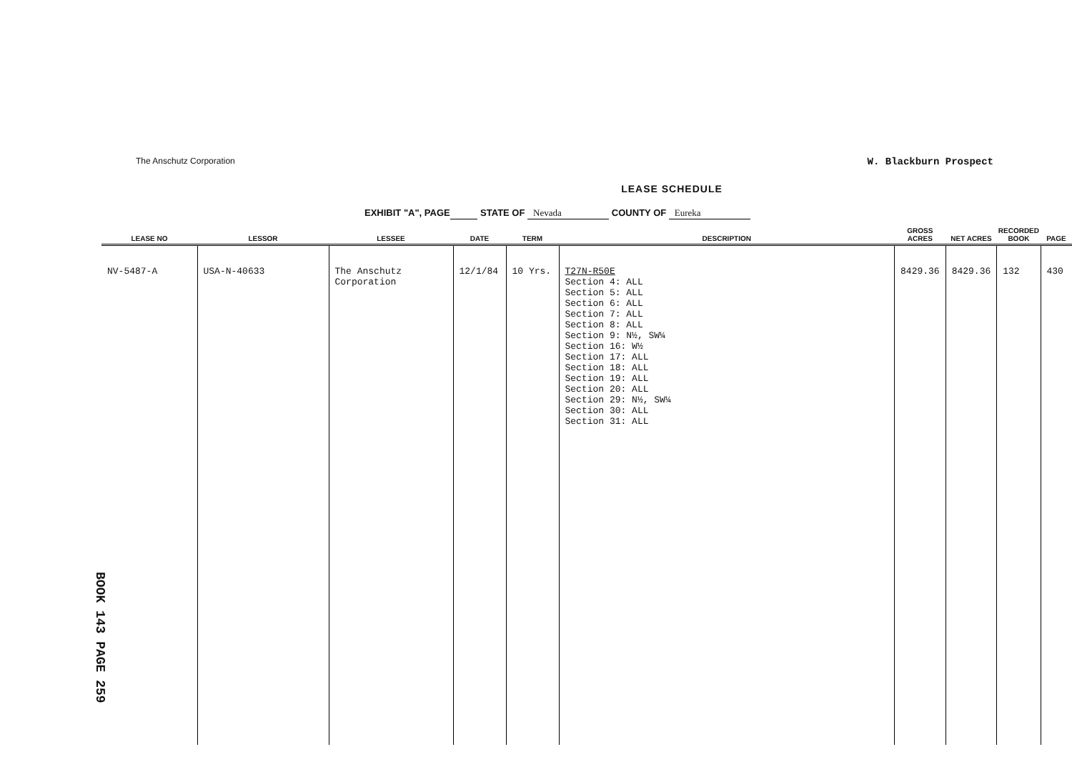The Anschutz Corporation
W. Blackburn Prospect
LEASE SCHEDULE
EXHIBIT "A", PAGE STATE OF Nevada COUNTY OF Eureka
| LEASE NO | LESSOR | LESSEE | DATE | TERM | DESCRIPTION | GROSS ACRES | NET ACRES | RECORDED BOOK | PAGE |
| --- | --- | --- | --- | --- | --- | --- | --- | --- | --- |
| NV-5487-A | USA-N-40633 | The Anschutz Corporation | 12/1/84 | 10 Yrs. | T27N-R50E Section 4: ALL Section 5: ALL Section 6: ALL Section 7: ALL Section 8: ALL Section 9: N½, SW¼ Section 16: W½ Section 17: ALL Section 18: ALL Section 19: ALL Section 20: ALL Section 29: N½, SW¼ Section 30: ALL Section 31: ALL | 8429.36 | 8429.36 | 132 | 430 |
BOOK 143 PAGE 259